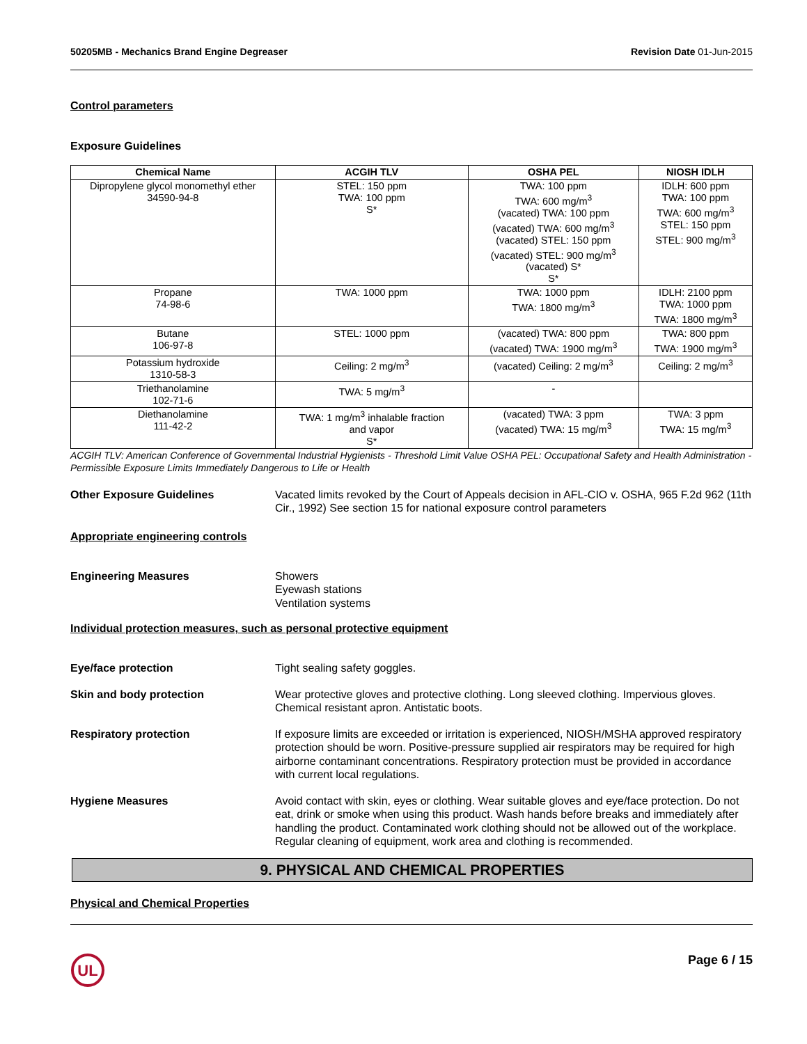50205MB - Mechanics Brand Engine Degreaser Revision Date 01-Jun-2015
Control parameters
Exposure Guidelines
| Chemical Name | ACGIH TLV | OSHA PEL | NIOSH IDLH |
| --- | --- | --- | --- |
| Dipropylene glycol monomethyl ether 34590-94-8 | STEL: 150 ppm TWA: 100 ppm S* | TWA: 100 ppm TWA: 600 mg/m<sup>3</sup> (vacated) TWA: 100 ppm (vacated) TWA: 600 mg/m<sup>3</sup> (vacated) STEL: 150 ppm (vacated) STEL: 900 mg/m<sup>3</sup> (vacated) S* S* | IDLH: 600 ppm TWA: 100 ppm TWA: 600 mg/m<sup>3</sup> STEL: 150 ppm STEL: 900 mg/m<sup>3</sup> |
| Propane 74-98-6 | TWA: 1000 ppm | TWA: 1000 ppm TWA: 1800 mg/m<sup>3</sup> | IDLH: 2100 ppm TWA: 1000 ppm TWA: 1800 mg/m<sup>3</sup> |
| Butane 106-97-8 | STEL: 1000 ppm | (vacated) TWA: 800 ppm (vacated) TWA: 1900 mg/m<sup>3</sup> | TWA: 800 ppm TWA: 1900 mg/m<sup>3</sup> |
| Potassium hydroxide 1310-58-3 | Ceiling: 2 mg/m<sup>3</sup> | (vacated) Ceiling: 2 mg/m<sup>3</sup> | Ceiling: 2 mg/m<sup>3</sup> |
| Triethanolamine 102-71-6 | TWA: 5 mg/m<sup>3</sup> | - | |
| Diethanolamine 111-42-2 | TWA: 1 mg/m<sup>3</sup> inhalable fraction and vapor S* | (vacated) TWA: 3 ppm (vacated) TWA: 15 mg/m<sup>3</sup> | TWA: 3 ppm TWA: 15 mg/m<sup>3</sup> |
ACGIH TLV: American Conference of Governmental Industrial Hygienists - Threshold Limit Value OSHA PEL: Occupational Safety and Health Administration - Permissible Exposure Limits Immediately Dangerous to Life or Health
Other Exposure Guidelines Vacated limits revoked by the Court of Appeals decision in AFL-CIO v. OSHA, 965 F.2d 962 (11th Cir., 1992) See section 15 for national exposure control parameters
Appropriate engineering controls
Engineering Measures Showers
Eyewash stations
Ventilation systems
Individual protection measures, such as personal protective equipment
Eye/face protection Tight sealing safety goggles.
Skin and body protection Wear protective gloves and protective clothing. Long sleeved clothing. Impervious gloves. Chemical resistant apron. Antistatic boots.
Respiratory protection If exposure limits are exceeded or irritation is experienced, NIOSH/MSHA approved respiratory protection should be worn. Positive-pressure supplied air respirators may be required for high airborne contaminant concentrations. Respiratory protection must be provided in accordance with current local regulations.
Hygiene Measures Avoid contact with skin, eyes or clothing. Wear suitable gloves and eye/face protection. Do not eat, drink or smoke when using this product. Wash hands before breaks and immediately after handling the product. Contaminated work clothing should not be allowed out of the workplace. Regular cleaning of equipment, work area and clothing is recommended.
9. PHYSICAL AND CHEMICAL PROPERTIES
Physical and Chemical Properties
UL
Page 6 / 15